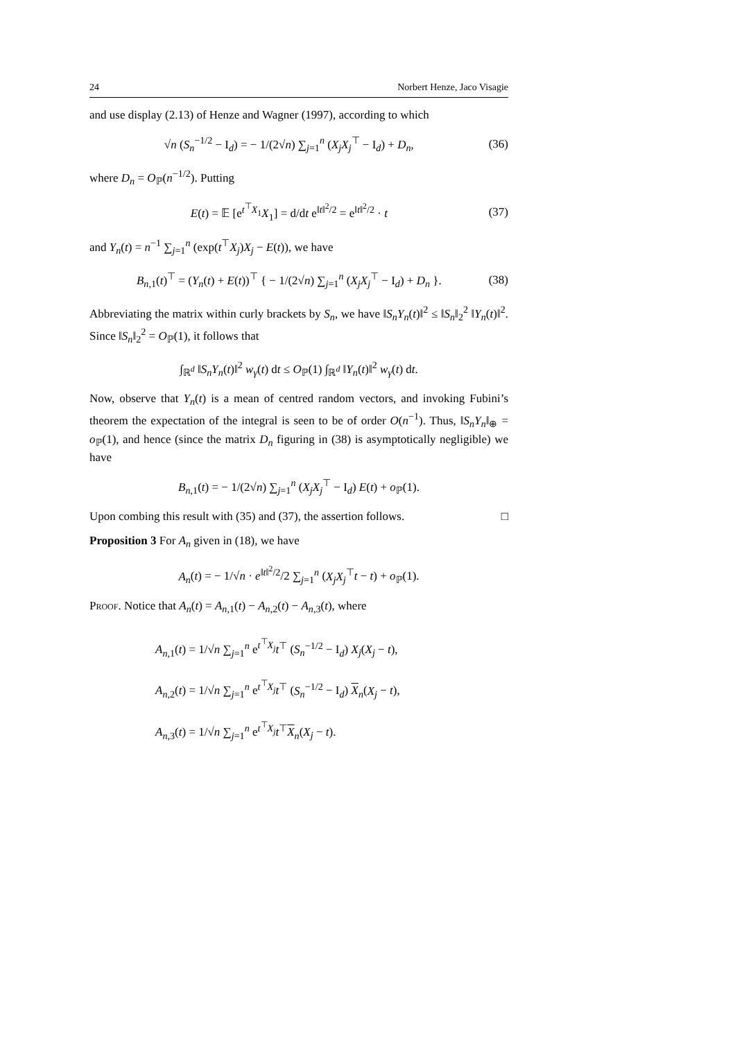24 Norbert Henze, Jaco Visagie
and use display (2.13) of Henze and Wagner (1997), according to which
√n (S<sub>n</sub><sup>−1/2</sup> − I<sub>d</sub>) = − 1/(2√n) ∑<sub>j=1</sub><sup>n</sup> (X<sub>j</sub>X<sub>j</sub><sup>⊤</sup> − I<sub>d</sub>) + D<sub>n</sub>, (36)
where D<sub>n</sub> = O<sub>ℙ</sub>(n<sup>−1/2</sup>). Putting
E(t) = 𝔼 [e<sup>t<sup>⊤</sup>X<sub>1</sub></sup>X<sub>1</sub>] = d/dt e<sup>‖t‖<sup>2</sup>/2</sup> = e<sup>‖t‖<sup>2</sup>/2</sup> · t (37)
and Y<sub>n</sub>(t) = n<sup>−1</sup> ∑<sub>j=1</sub><sup>n</sup> (exp(t<sup>⊤</sup>X<sub>j</sub>)X<sub>j</sub> − E(t)), we have
B<sub>n,1</sub>(t)<sup>⊤</sup> = (Y<sub>n</sub>(t) + E(t))<sup>⊤</sup> { − 1/(2√n) ∑<sub>j=1</sub><sup>n</sup> (X<sub>j</sub>X<sub>j</sub><sup>⊤</sup> − I<sub>d</sub>) + D<sub>n</sub> }. (38)
Abbreviating the matrix within curly brackets by S<sub>n</sub>, we have ‖S<sub>n</sub>Y<sub>n</sub>(t)‖<sup>2</sup> ≤ ‖S<sub>n</sub>‖<sub>2</sub><sup>2</sup> ‖Y<sub>n</sub>(t)‖<sup>2</sup>. Since ‖S<sub>n</sub>‖<sub>2</sub><sup>2</sup> = O<sub>ℙ</sub>(1), it follows that
∫<sub>ℝ<sup>d</sup></sub> ‖S<sub>n</sub>Y<sub>n</sub>(t)‖<sup>2</sup> w<sub>γ</sub>(t) dt ≤ O<sub>ℙ</sub>(1) ∫<sub>ℝ<sup>d</sup></sub> ‖Y<sub>n</sub>(t)‖<sup>2</sup> w<sub>γ</sub>(t) dt.
Now, observe that Y<sub>n</sub>(t) is a mean of centred random vectors, and invoking Fubini’s theorem the expectation of the integral is seen to be of order O(n<sup>−1</sup>). Thus, ‖S<sub>n</sub>Y<sub>n</sub>‖<sub>⊕</sub> = o<sub>ℙ</sub>(1), and hence (since the matrix D<sub>n</sub> figuring in (38) is asymptotically negligible) we have
B<sub>n,1</sub>(t) = − 1/(2√n) ∑<sub>j=1</sub><sup>n</sup> (X<sub>j</sub>X<sub>j</sub><sup>⊤</sup> − I<sub>d</sub>) E(t) + o<sub>ℙ</sub>(1).
Upon combing this result with (35) and (37), the assertion follows. □
Proposition 3 For A<sub>n</sub> given in (18), we have
A<sub>n</sub>(t) = − 1/√n · e<sup>‖t‖<sup>2</sup>/2</sup>/2 ∑<sub>j=1</sub><sup>n</sup> (X<sub>j</sub>X<sub>j</sub><sup>⊤</sup>t − t) + o<sub>ℙ</sub>(1).
Proof. Notice that A<sub>n</sub>(t) = A<sub>n,1</sub>(t) − A<sub>n,2</sub>(t) − A<sub>n,3</sub>(t), where
A<sub>n,1</sub>(t) = 1/√n ∑<sub>j=1</sub><sup>n</sup> e<sup>t<sup>⊤</sup>X<sub>j</sub></sup>t<sup>⊤</sup> (S<sub>n</sub><sup>−1/2</sup> − I<sub>d</sub>) X<sub>j</sub>(X<sub>j</sub> − t),
A<sub>n,2</sub>(t) = 1/√n ∑<sub>j=1</sub><sup>n</sup> e<sup>t<sup>⊤</sup>X<sub>j</sub></sup>t<sup>⊤</sup> (S<sub>n</sub><sup>−1/2</sup> − I<sub>d</sub>) X<sub>n</sub>(X<sub>j</sub> − t),
A<sub>n,3</sub>(t) = 1/√n ∑<sub>j=1</sub><sup>n</sup> e<sup>t<sup>⊤</sup>X<sub>j</sub></sup>t<sup>⊤</sup>X<sub>n</sub>(X<sub>j</sub> − t).